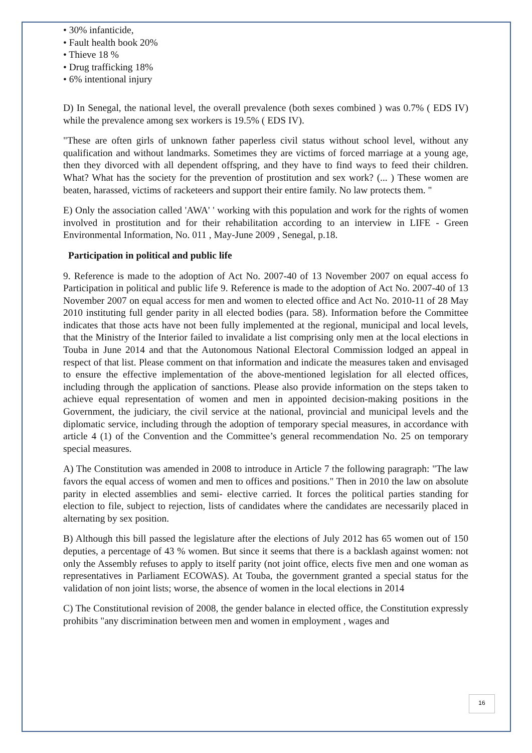• 30% infanticide,
• Fault health book 20%
• Thieve 18 %
• Drug trafficking 18%
• 6% intentional injury
D) In Senegal, the national level, the overall prevalence (both sexes combined ) was 0.7% ( EDS IV) while the prevalence among sex workers is 19.5% ( EDS IV).
"These are often girls of unknown father paperless civil status without school level, without any qualification and without landmarks. Sometimes they are victims of forced marriage at a young age, then they divorced with all dependent offspring, and they have to find ways to feed their children. What? What has the society for the prevention of prostitution and sex work? (... ) These women are beaten, harassed, victims of racketeers and support their entire family. No law protects them. "
E) Only the association called 'AWA' ' working with this population and work for the rights of women involved in prostitution and for their rehabilitation according to an interview in LIFE - Green Environmental Information, No. 011 , May-June 2009 , Senegal, p.18.
Participation in political and public life
9. Reference is made to the adoption of Act No. 2007-40 of 13 November 2007 on equal access fo Participation in political and public life 9. Reference is made to the adoption of Act No. 2007-40 of 13 November 2007 on equal access for men and women to elected office and Act No. 2010-11 of 28 May 2010 instituting full gender parity in all elected bodies (para. 58). Information before the Committee indicates that those acts have not been fully implemented at the regional, municipal and local levels, that the Ministry of the Interior failed to invalidate a list comprising only men at the local elections in Touba in June 2014 and that the Autonomous National Electoral Commission lodged an appeal in respect of that list. Please comment on that information and indicate the measures taken and envisaged to ensure the effective implementation of the above-mentioned legislation for all elected offices, including through the application of sanctions. Please also provide information on the steps taken to achieve equal representation of women and men in appointed decision-making positions in the Government, the judiciary, the civil service at the national, provincial and municipal levels and the diplomatic service, including through the adoption of temporary special measures, in accordance with article 4 (1) of the Convention and the Committee’s general recommendation No. 25 on temporary special measures.
A) The Constitution was amended in 2008 to introduce in Article 7 the following paragraph: "The law favors the equal access of women and men to offices and positions." Then in 2010 the law on absolute parity in elected assemblies and semi- elective carried. It forces the political parties standing for election to file, subject to rejection, lists of candidates where the candidates are necessarily placed in alternating by sex position.
B) Although this bill passed the legislature after the elections of July 2012 has 65 women out of 150 deputies, a percentage of 43 % women. But since it seems that there is a backlash against women: not only the Assembly refuses to apply to itself parity (not joint office, elects five men and one woman as representatives in Parliament ECOWAS). At Touba, the government granted a special status for the validation of non joint lists; worse, the absence of women in the local elections in 2014
C) The Constitutional revision of 2008, the gender balance in elected office, the Constitution expressly prohibits "any discrimination between men and women in employment , wages and
16